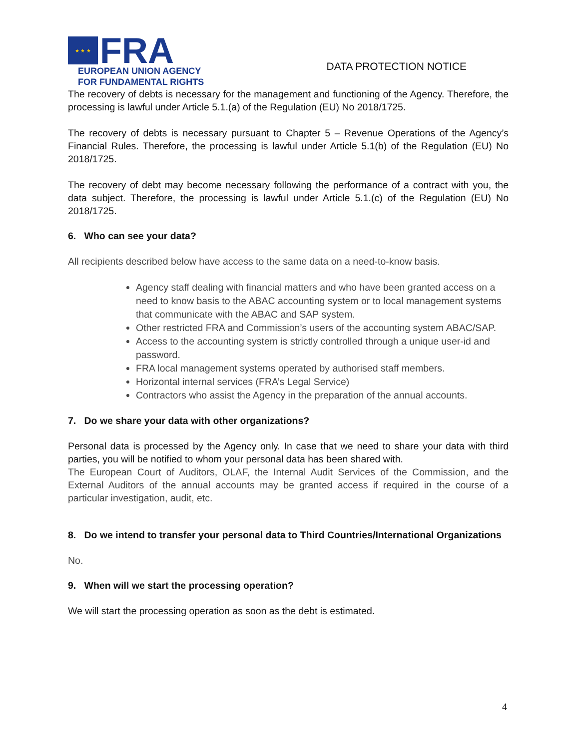★ ★ ★
FRA
EUROPEAN UNION AGENCY
FOR FUNDAMENTAL RIGHTS
DATA PROTECTION NOTICE
The recovery of debts is necessary for the management and functioning of the Agency. Therefore, the processing is lawful under Article 5.1.(a) of the Regulation (EU) No 2018/1725.
The recovery of debts is necessary pursuant to Chapter 5 – Revenue Operations of the Agency’s Financial Rules. Therefore, the processing is lawful under Article 5.1(b) of the Regulation (EU) No 2018/1725.
The recovery of debt may become necessary following the performance of a contract with you, the data subject. Therefore, the processing is lawful under Article 5.1.(c) of the Regulation (EU) No 2018/1725.
6. Who can see your data?
All recipients described below have access to the same data on a need-to-know basis.
Agency staff dealing with financial matters and who have been granted access on a need to know basis to the ABAC accounting system or to local management systems that communicate with the ABAC and SAP system.
Other restricted FRA and Commission’s users of the accounting system ABAC/SAP.
Access to the accounting system is strictly controlled through a unique user-id and password.
FRA local management systems operated by authorised staff members.
Horizontal internal services (FRA’s Legal Service)
Contractors who assist the Agency in the preparation of the annual accounts.
7. Do we share your data with other organizations?
Personal data is processed by the Agency only. In case that we need to share your data with third parties, you will be notified to whom your personal data has been shared with.
The European Court of Auditors, OLAF, the Internal Audit Services of the Commission, and the External Auditors of the annual accounts may be granted access if required in the course of a particular investigation, audit, etc.
8. Do we intend to transfer your personal data to Third Countries/International Organizations
No.
9. When will we start the processing operation?
We will start the processing operation as soon as the debt is estimated.
4